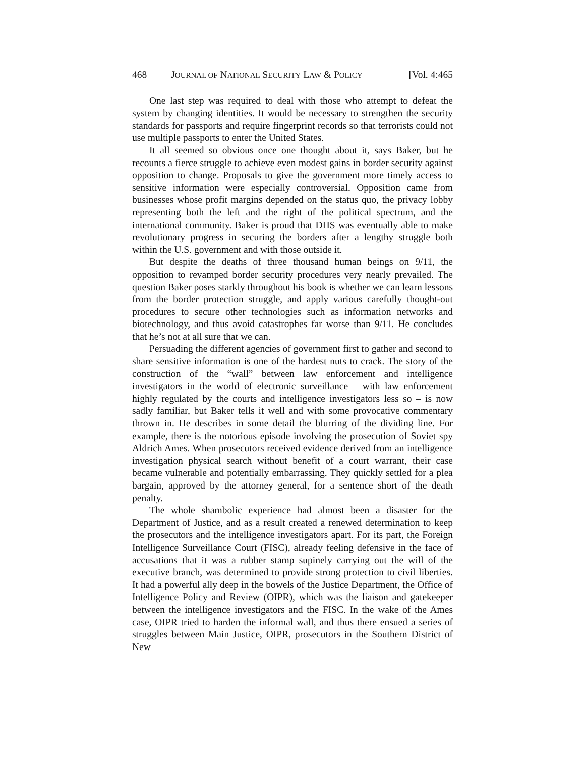468 JOURNAL OF NATIONAL SECURITY LAW & POLICY [Vol. 4:465
One last step was required to deal with those who attempt to defeat the system by changing identities. It would be necessary to strengthen the security standards for passports and require fingerprint records so that terrorists could not use multiple passports to enter the United States.
It all seemed so obvious once one thought about it, says Baker, but he recounts a fierce struggle to achieve even modest gains in border security against opposition to change. Proposals to give the government more timely access to sensitive information were especially controversial. Opposition came from businesses whose profit margins depended on the status quo, the privacy lobby representing both the left and the right of the political spectrum, and the international community. Baker is proud that DHS was eventually able to make revolutionary progress in securing the borders after a lengthy struggle both within the U.S. government and with those outside it.
But despite the deaths of three thousand human beings on 9/11, the opposition to revamped border security procedures very nearly prevailed. The question Baker poses starkly throughout his book is whether we can learn lessons from the border protection struggle, and apply various carefully thought-out procedures to secure other technologies such as information networks and biotechnology, and thus avoid catastrophes far worse than 9/11. He concludes that he’s not at all sure that we can.
Persuading the different agencies of government first to gather and second to share sensitive information is one of the hardest nuts to crack. The story of the construction of the “wall” between law enforcement and intelligence investigators in the world of electronic surveillance – with law enforcement highly regulated by the courts and intelligence investigators less so – is now sadly familiar, but Baker tells it well and with some provocative commentary thrown in. He describes in some detail the blurring of the dividing line. For example, there is the notorious episode involving the prosecution of Soviet spy Aldrich Ames. When prosecutors received evidence derived from an intelligence investigation physical search without benefit of a court warrant, their case became vulnerable and potentially embarrassing. They quickly settled for a plea bargain, approved by the attorney general, for a sentence short of the death penalty.
The whole shambolic experience had almost been a disaster for the Department of Justice, and as a result created a renewed determination to keep the prosecutors and the intelligence investigators apart. For its part, the Foreign Intelligence Surveillance Court (FISC), already feeling defensive in the face of accusations that it was a rubber stamp supinely carrying out the will of the executive branch, was determined to provide strong protection to civil liberties. It had a powerful ally deep in the bowels of the Justice Department, the Office of Intelligence Policy and Review (OIPR), which was the liaison and gatekeeper between the intelligence investigators and the FISC. In the wake of the Ames case, OIPR tried to harden the informal wall, and thus there ensued a series of struggles between Main Justice, OIPR, prosecutors in the Southern District of New